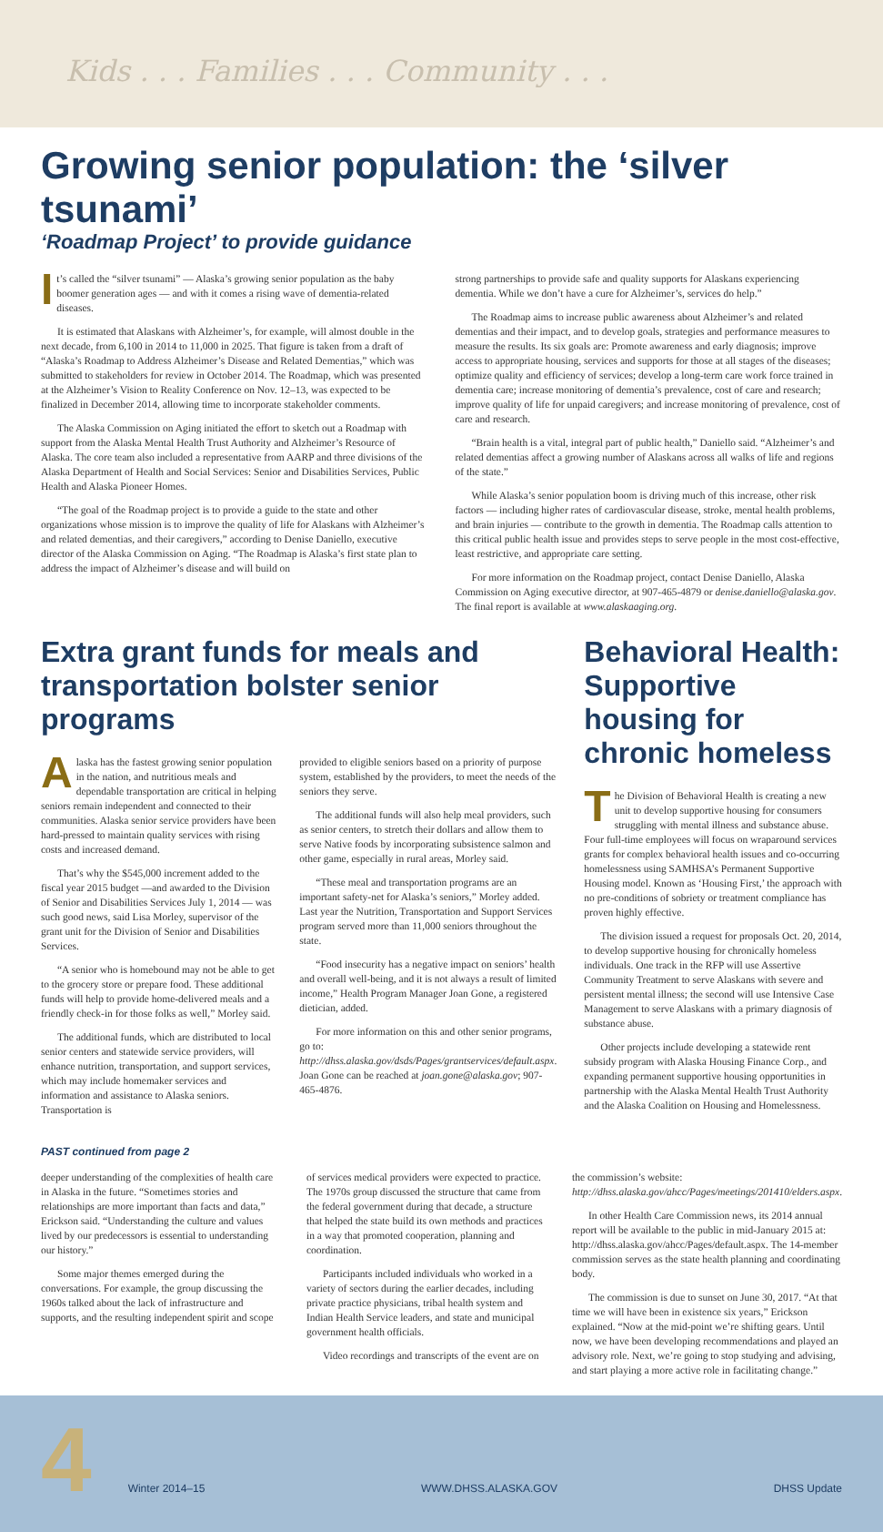Kids . . . Families . . . Community . . .
Growing senior population: the ‘silver tsunami’
‘Roadmap Project’ to provide guidance
It’s called the “silver tsunami” — Alaska’s growing senior population as the baby boomer generation ages — and with it comes a rising wave of dementia-related diseases.
It is estimated that Alaskans with Alzheimer’s, for example, will almost double in the next decade, from 6,100 in 2014 to 11,000 in 2025. That figure is taken from a draft of “Alaska’s Roadmap to Address Alzheimer’s Disease and Related Dementias,” which was submitted to stakeholders for review in October 2014. The Roadmap, which was presented at the Alzheimer’s Vision to Reality Conference on Nov. 12–13, was expected to be finalized in December 2014, allowing time to incorporate stakeholder comments.
The Alaska Commission on Aging initiated the effort to sketch out a Roadmap with support from the Alaska Mental Health Trust Authority and Alzheimer’s Resource of Alaska. The core team also included a representative from AARP and three divisions of the Alaska Department of Health and Social Services: Senior and Disabilities Services, Public Health and Alaska Pioneer Homes.
“The goal of the Roadmap project is to provide a guide to the state and other organizations whose mission is to improve the quality of life for Alaskans with Alzheimer’s and related dementias, and their caregivers,” according to Denise Daniello, executive director of the Alaska Commission on Aging. “The Roadmap is Alaska’s first state plan to address the impact of Alzheimer’s disease and will build on
strong partnerships to provide safe and quality supports for Alaskans experiencing dementia. While we don’t have a cure for Alzheimer’s, services do help.”
The Roadmap aims to increase public awareness about Alzheimer’s and related dementias and their impact, and to develop goals, strategies and performance measures to measure the results. Its six goals are: Promote awareness and early diagnosis; improve access to appropriate housing, services and supports for those at all stages of the diseases; optimize quality and efficiency of services; develop a long-term care work force trained in dementia care; increase monitoring of dementia’s prevalence, cost of care and research; improve quality of life for unpaid caregivers; and increase monitoring of prevalence, cost of care and research.
“Brain health is a vital, integral part of public health,” Daniello said. “Alzheimer’s and related dementias affect a growing number of Alaskans across all walks of life and regions of the state.”
While Alaska’s senior population boom is driving much of this increase, other risk factors — including higher rates of cardiovascular disease, stroke, mental health problems, and brain injuries — contribute to the growth in dementia. The Roadmap calls attention to this critical public health issue and provides steps to serve people in the most cost-effective, least restrictive, and appropriate care setting.
For more information on the Roadmap project, contact Denise Daniello, Alaska Commission on Aging executive director, at 907-465-4879 or denise.daniello@alaska.gov. The final report is available at www.alaskaaging.org.
Extra grant funds for meals and transportation bolster senior programs
Alaska has the fastest growing senior population in the nation, and nutritious meals and dependable transportation are critical in helping seniors remain independent and connected to their communities. Alaska senior service providers have been hard-pressed to maintain quality services with rising costs and increased demand.
That’s why the $545,000 increment added to the fiscal year 2015 budget —and awarded to the Division of Senior and Disabilities Services July 1, 2014 — was such good news, said Lisa Morley, supervisor of the grant unit for the Division of Senior and Disabilities Services.
“A senior who is homebound may not be able to get to the grocery store or prepare food. These additional funds will help to provide home-delivered meals and a friendly check-in for those folks as well,” Morley said.
The additional funds, which are distributed to local senior centers and statewide service providers, will enhance nutrition, transportation, and support services, which may include homemaker services and information and assistance to Alaska seniors. Transportation is
provided to eligible seniors based on a priority of purpose system, established by the providers, to meet the needs of the seniors they serve.
The additional funds will also help meal providers, such as senior centers, to stretch their dollars and allow them to serve Native foods by incorporating subsistence salmon and other game, especially in rural areas, Morley said.
“These meal and transportation programs are an important safety-net for Alaska’s seniors,” Morley added. Last year the Nutrition, Transportation and Support Services program served more than 11,000 seniors throughout the state.
“Food insecurity has a negative impact on seniors’ health and overall well-being, and it is not always a result of limited income,” Health Program Manager Joan Gone, a registered dietician, added.
For more information on this and other senior programs, go to: http://dhss.alaska.gov/dsds/Pages/grantservices/default.aspx. Joan Gone can be reached at joan.gone@alaska.gov; 907-465-4876.
Behavioral Health: Supportive housing for chronic homeless
The Division of Behavioral Health is creating a new unit to develop supportive housing for consumers struggling with mental illness and substance abuse. Four full-time employees will focus on wraparound services grants for complex behavioral health issues and co-occurring homelessness using SAMHSA’s Permanent Supportive Housing model. Known as ‘Housing First,’ the approach with no pre-conditions of sobriety or treatment compliance has proven highly effective.
The division issued a request for proposals Oct. 20, 2014, to develop supportive housing for chronically homeless individuals. One track in the RFP will use Assertive Community Treatment to serve Alaskans with severe and persistent mental illness; the second will use Intensive Case Management to serve Alaskans with a primary diagnosis of substance abuse.
Other projects include developing a statewide rent subsidy program with Alaska Housing Finance Corp., and expanding permanent supportive housing opportunities in partnership with the Alaska Mental Health Trust Authority and the Alaska Coalition on Housing and Homelessness.
PAST continued from page 2
deeper understanding of the complexities of health care in Alaska in the future. “Sometimes stories and relationships are more important than facts and data,” Erickson said. “Understanding the culture and values lived by our predecessors is essential to understanding our history.”
Some major themes emerged during the conversations. For example, the group discussing the 1960s talked about the lack of infrastructure and supports, and the resulting independent spirit and scope
of services medical providers were expected to practice. The 1970s group discussed the structure that came from the federal government during that decade, a structure that helped the state build its own methods and practices in a way that promoted cooperation, planning and coordination.
Participants included individuals who worked in a variety of sectors during the earlier decades, including private practice physicians, tribal health system and Indian Health Service leaders, and state and municipal government health officials.
Video recordings and transcripts of the event are on
the commission’s website: http://dhss.alaska.gov/ahcc/Pages/meetings/201410/elders.aspx.
In other Health Care Commission news, its 2014 annual report will be available to the public in mid-January 2015 at: http://dhss.alaska.gov/ahcc/Pages/default.aspx. The 14-member commission serves as the state health planning and coordinating body.
The commission is due to sunset on June 30, 2017. “At that time we will have been in existence six years,” Erickson explained. “Now at the mid-point we’re shifting gears. Until now, we have been developing recommendations and played an advisory role. Next, we’re going to stop studying and advising, and start playing a more active role in facilitating change.”
4 Winter 2014–15 WWW.DHSS.ALASKA.GOV DHSS Update